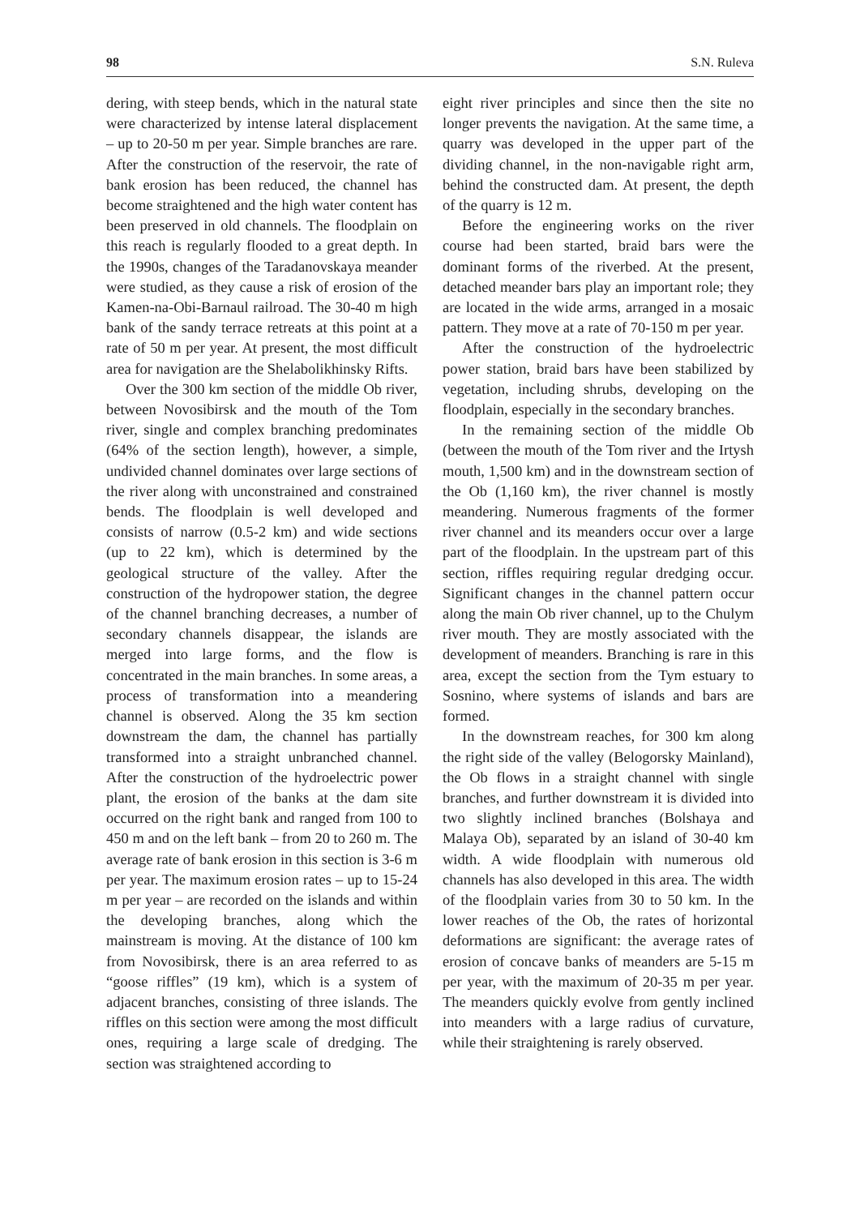98 S.N. Ruleva
dering, with steep bends, which in the natural state were characterized by intense lateral displacement – up to 20-50 m per year. Simple branches are rare. After the construction of the reservoir, the rate of bank erosion has been reduced, the channel has become straightened and the high water content has been preserved in old channels. The floodplain on this reach is regularly flooded to a great depth. In the 1990s, changes of the Taradanovskaya meander were studied, as they cause a risk of erosion of the Kamen-na-Obi-Barnaul railroad. The 30-40 m high bank of the sandy terrace retreats at this point at a rate of 50 m per year. At present, the most difficult area for navigation are the Shelabolikhinsky Rifts.
Over the 300 km section of the middle Ob river, between Novosibirsk and the mouth of the Tom river, single and complex branching predominates (64% of the section length), however, a simple, undivided channel dominates over large sections of the river along with unconstrained and constrained bends. The floodplain is well developed and consists of narrow (0.5-2 km) and wide sections (up to 22 km), which is determined by the geological structure of the valley. After the construction of the hydropower station, the degree of the channel branching decreases, a number of secondary channels disappear, the islands are merged into large forms, and the flow is concentrated in the main branches. In some areas, a process of transformation into a meandering channel is observed. Along the 35 km section downstream the dam, the channel has partially transformed into a straight unbranched channel. After the construction of the hydroelectric power plant, the erosion of the banks at the dam site occurred on the right bank and ranged from 100 to 450 m and on the left bank – from 20 to 260 m. The average rate of bank erosion in this section is 3-6 m per year. The maximum erosion rates – up to 15-24 m per year – are recorded on the islands and within the developing branches, along which the mainstream is moving. At the distance of 100 km from Novosibirsk, there is an area referred to as “goose riffles” (19 km), which is a system of adjacent branches, consisting of three islands. The riffles on this section were among the most difficult ones, requiring a large scale of dredging. The section was straightened according to
eight river principles and since then the site no longer prevents the navigation. At the same time, a quarry was developed in the upper part of the dividing channel, in the non-navigable right arm, behind the constructed dam. At present, the depth of the quarry is 12 m.
Before the engineering works on the river course had been started, braid bars were the dominant forms of the riverbed. At the present, detached meander bars play an important role; they are located in the wide arms, arranged in a mosaic pattern. They move at a rate of 70-150 m per year.
After the construction of the hydroelectric power station, braid bars have been stabilized by vegetation, including shrubs, developing on the floodplain, especially in the secondary branches.
In the remaining section of the middle Ob (between the mouth of the Tom river and the Irtysh mouth, 1,500 km) and in the downstream section of the Ob (1,160 km), the river channel is mostly meandering. Numerous fragments of the former river channel and its meanders occur over a large part of the floodplain. In the upstream part of this section, riffles requiring regular dredging occur. Significant changes in the channel pattern occur along the main Ob river channel, up to the Chulym river mouth. They are mostly associated with the development of meanders. Branching is rare in this area, except the section from the Tym estuary to Sosnino, where systems of islands and bars are formed.
In the downstream reaches, for 300 km along the right side of the valley (Belogorsky Mainland), the Ob flows in a straight channel with single branches, and further downstream it is divided into two slightly inclined branches (Bolshaya and Malaya Ob), separated by an island of 30-40 km width. A wide floodplain with numerous old channels has also developed in this area. The width of the floodplain varies from 30 to 50 km. In the lower reaches of the Ob, the rates of horizontal deformations are significant: the average rates of erosion of concave banks of meanders are 5-15 m per year, with the maximum of 20-35 m per year. The meanders quickly evolve from gently inclined into meanders with a large radius of curvature, while their straightening is rarely observed.